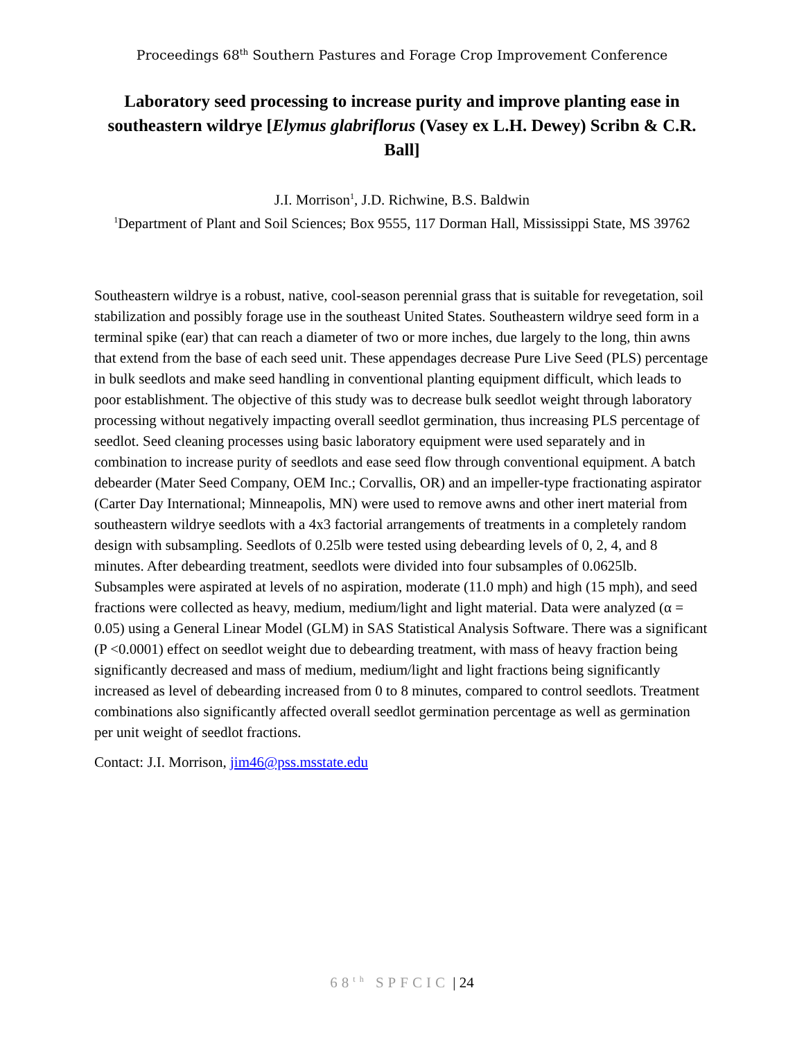Proceedings 68<sup>th</sup> Southern Pastures and Forage Crop Improvement Conference
Laboratory seed processing to increase purity and improve planting ease in southeastern wildrye [Elymus glabriflorus (Vasey ex L.H. Dewey) Scribn & C.R. Ball]
J.I. Morrison<sup>1</sup>, J.D. Richwine, B.S. Baldwin
<sup>1</sup> Department of Plant and Soil Sciences; Box 9555, 117 Dorman Hall, Mississippi State, MS 39762
Southeastern wildrye is a robust, native, cool-season perennial grass that is suitable for revegetation, soil stabilization and possibly forage use in the southeast United States. Southeastern wildrye seed form in a terminal spike (ear) that can reach a diameter of two or more inches, due largely to the long, thin awns that extend from the base of each seed unit. These appendages decrease Pure Live Seed (PLS) percentage in bulk seedlots and make seed handling in conventional planting equipment difficult, which leads to poor establishment. The objective of this study was to decrease bulk seedlot weight through laboratory processing without negatively impacting overall seedlot germination, thus increasing PLS percentage of seedlot. Seed cleaning processes using basic laboratory equipment were used separately and in combination to increase purity of seedlots and ease seed flow through conventional equipment. A batch debearder (Mater Seed Company, OEM Inc.; Corvallis, OR) and an impeller-type fractionating aspirator (Carter Day International; Minneapolis, MN) were used to remove awns and other inert material from southeastern wildrye seedlots with a 4x3 factorial arrangements of treatments in a completely random design with subsampling. Seedlots of 0.25lb were tested using debearding levels of 0, 2, 4, and 8 minutes. After debearding treatment, seedlots were divided into four subsamples of 0.0625lb. Subsamples were aspirated at levels of no aspiration, moderate (11.0 mph) and high (15 mph), and seed fractions were collected as heavy, medium, medium/light and light material. Data were analyzed (α = 0.05) using a General Linear Model (GLM) in SAS Statistical Analysis Software. There was a significant (P <0.0001) effect on seedlot weight due to debearding treatment, with mass of heavy fraction being significantly decreased and mass of medium, medium/light and light fractions being significantly increased as level of debearding increased from 0 to 8 minutes, compared to control seedlots. Treatment combinations also significantly affected overall seedlot germination percentage as well as germination per unit weight of seedlot fractions.
Contact: J.I. Morrison, jim46@pss.msstate.edu
68<sup>th</sup> SPFCIC | 24